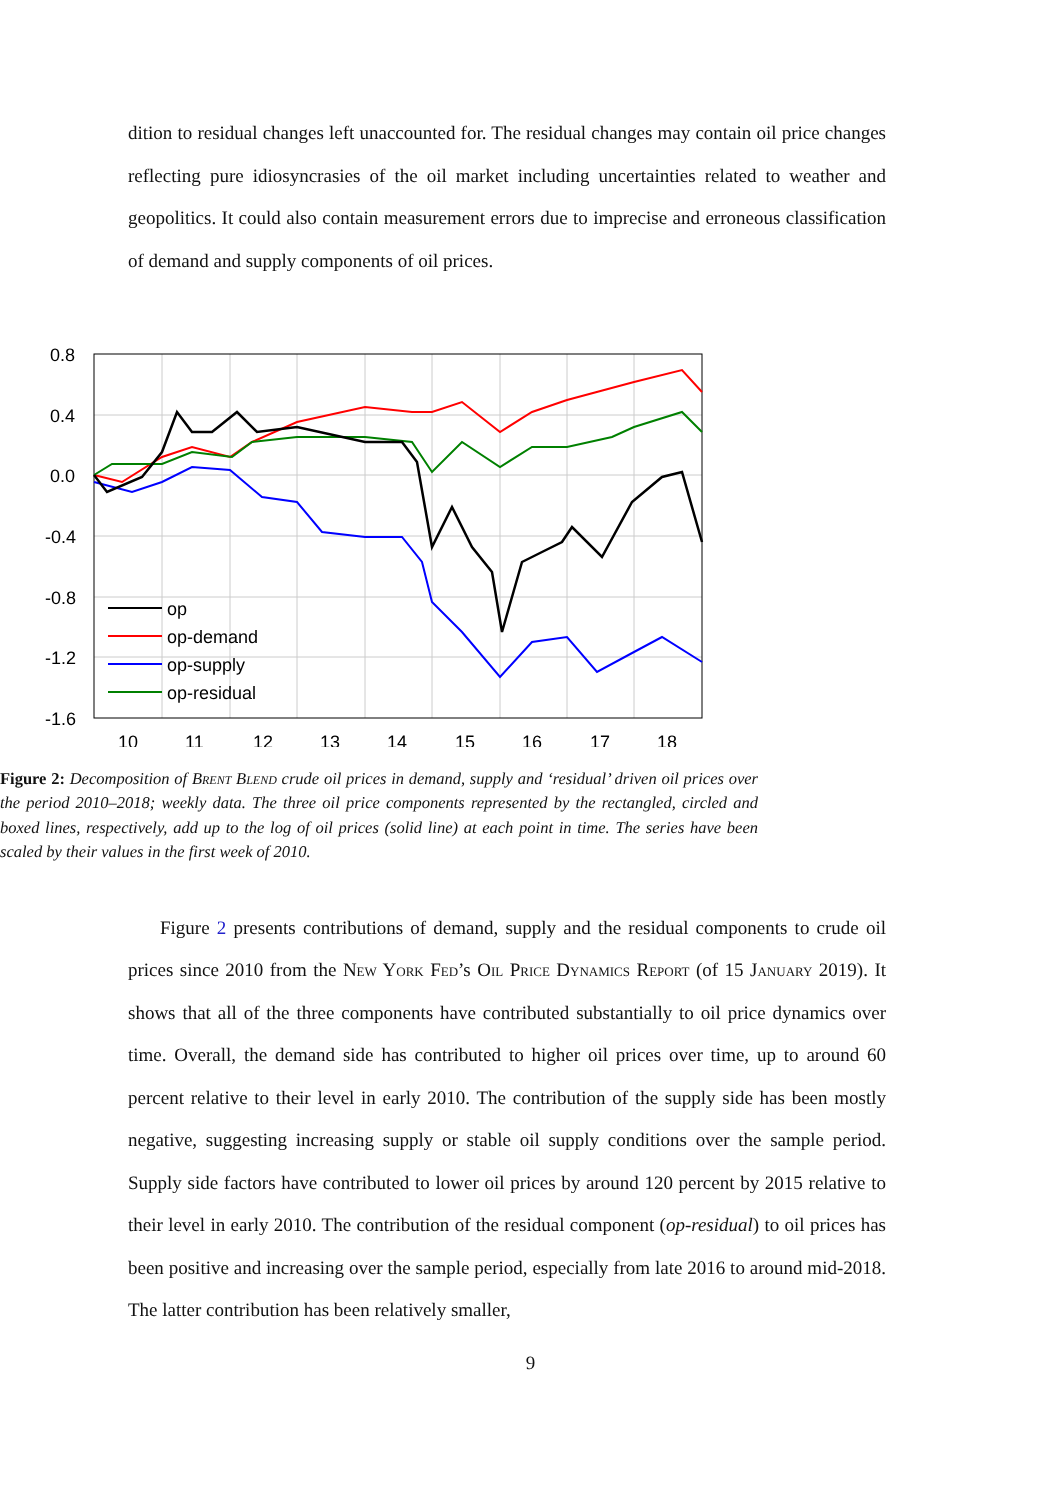dition to residual changes left unaccounted for. The residual changes may contain oil price changes reflecting pure idiosyncrasies of the oil market including uncertainties related to weather and geopolitics. It could also contain measurement errors due to imprecise and erroneous classification of demand and supply components of oil prices.
0.8
0.4
0.0
-0.4
-0.8
-1.2
-1.6
10
11
12
13
14
15
16
17
18
op
op-demand
op-supply
op-residual
Figure 2: Decomposition of Brent Blend crude oil prices in demand, supply and ‘residual’ driven oil prices over the period 2010–2018; weekly data. The three oil price components represented by the rectangled, circled and boxed lines, respectively, add up to the log of oil prices (solid line) at each point in time. The series have been scaled by their values in the first week of 2010.
Figure 2 presents contributions of demand, supply and the residual components to crude oil prices since 2010 from the New York Fed’s Oil Price Dynamics Report (of 15 January 2019). It shows that all of the three components have contributed substantially to oil price dynamics over time. Overall, the demand side has contributed to higher oil prices over time, up to around 60 percent relative to their level in early 2010. The contribution of the supply side has been mostly negative, suggesting increasing supply or stable oil supply conditions over the sample period. Supply side factors have contributed to lower oil prices by around 120 percent by 2015 relative to their level in early 2010. The contribution of the residual component (op-residual) to oil prices has been positive and increasing over the sample period, especially from late 2016 to around mid-2018. The latter contribution has been relatively smaller,
9